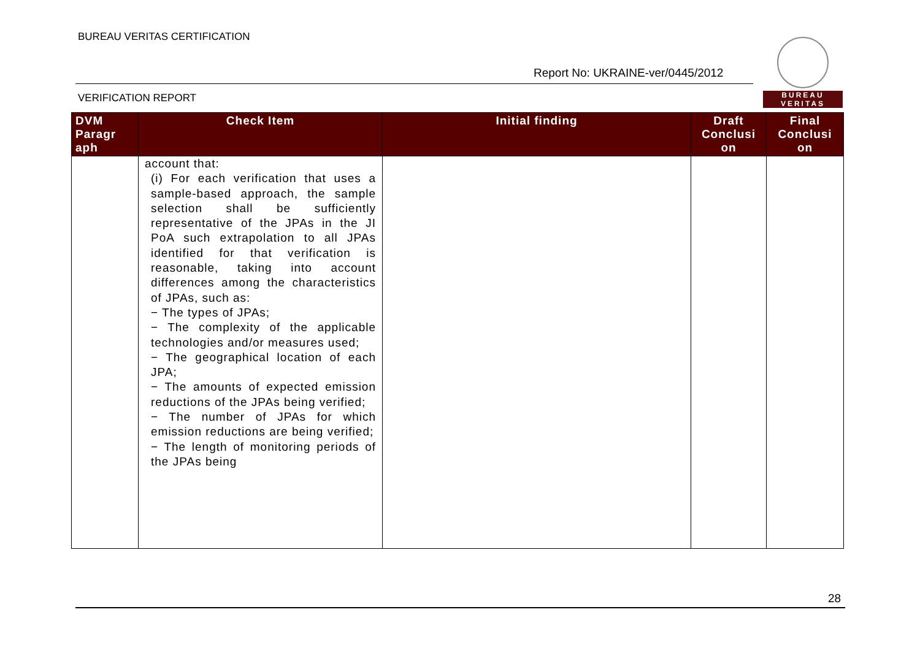BUREAU VERITAS CERTIFICATION
Report No: UKRAINE-ver/0445/2012
BUREAU
VERITAS
VERIFICATION REPORT
| DVM Paragr aph | Check Item | Initial finding | Draft Conclusi on | Final Conclusi on |
| --- | --- | --- | --- | --- |
| | account that: (i) For each verification that uses a sample-based approach, the sample selection shall be sufficiently representative of the JPAs in the JI PoA such extrapolation to all JPAs identified for that verification is reasonable, taking into account differences among the characteristics of JPAs, such as: − The types of JPAs; − The complexity of the applicable technologies and/or measures used; − The geographical location of each JPA; − The amounts of expected emission reductions of the JPAs being verified; − The number of JPAs for which emission reductions are being verified; − The length of monitoring periods of the JPAs being | | | |
28